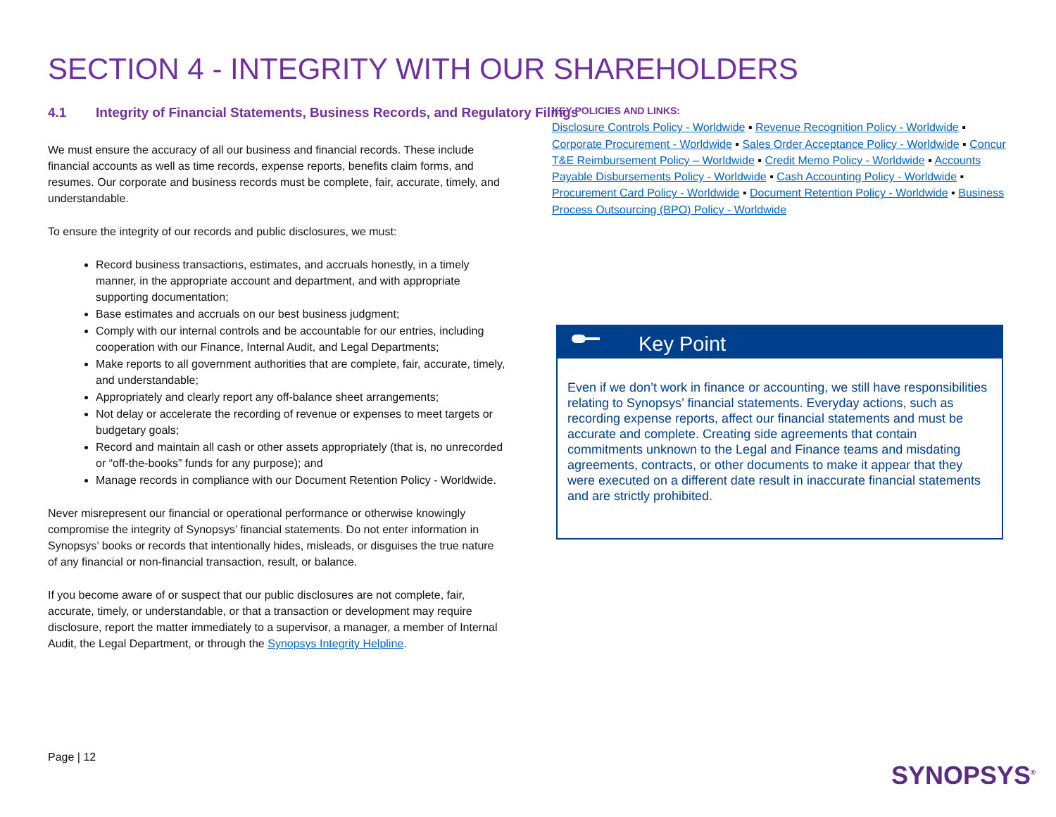SECTION 4 - INTEGRITY WITH OUR SHAREHOLDERS
4.1 Integrity of Financial Statements, Business Records, and Regulatory Filings
We must ensure the accuracy of all our business and financial records. These include financial accounts as well as time records, expense reports, benefits claim forms, and resumes. Our corporate and business records must be complete, fair, accurate, timely, and understandable.
To ensure the integrity of our records and public disclosures, we must:
Record business transactions, estimates, and accruals honestly, in a timely manner, in the appropriate account and department, and with appropriate supporting documentation;
Base estimates and accruals on our best business judgment;
Comply with our internal controls and be accountable for our entries, including cooperation with our Finance, Internal Audit, and Legal Departments;
Make reports to all government authorities that are complete, fair, accurate, timely, and understandable;
Appropriately and clearly report any off-balance sheet arrangements;
Not delay or accelerate the recording of revenue or expenses to meet targets or budgetary goals;
Record and maintain all cash or other assets appropriately (that is, no unrecorded or “off-the-books” funds for any purpose); and
Manage records in compliance with our Document Retention Policy - Worldwide.
Never misrepresent our financial or operational performance or otherwise knowingly compromise the integrity of Synopsys’ financial statements. Do not enter information in Synopsys’ books or records that intentionally hides, misleads, or disguises the true nature of any financial or non-financial transaction, result, or balance.
If you become aware of or suspect that our public disclosures are not complete, fair, accurate, timely, or understandable, or that a transaction or development may require disclosure, report the matter immediately to a supervisor, a manager, a member of Internal Audit, the Legal Department, or through the Synopsys Integrity Helpline.
KEY POLICIES AND LINKS:
Disclosure Controls Policy - Worldwide ▪ Revenue Recognition Policy - Worldwide ▪ Corporate Procurement - Worldwide ▪ Sales Order Acceptance Policy - Worldwide ▪ Concur T&E Reimbursement Policy – Worldwide ▪ Credit Memo Policy - Worldwide ▪ Accounts Payable Disbursements Policy - Worldwide ▪ Cash Accounting Policy - Worldwide ▪ Procurement Card Policy - Worldwide ▪ Document Retention Policy - Worldwide ▪ Business Process Outsourcing (BPO) Policy - Worldwide
Key Point
Even if we don’t work in finance or accounting, we still have responsibilities relating to Synopsys’ financial statements. Everyday actions, such as recording expense reports, affect our financial statements and must be accurate and complete. Creating side agreements that contain commitments unknown to the Legal and Finance teams and misdating agreements, contracts, or other documents to make it appear that they were executed on a different date result in inaccurate financial statements and are strictly prohibited.
Page | 12
SYNOPSYS<sup>®</sup>